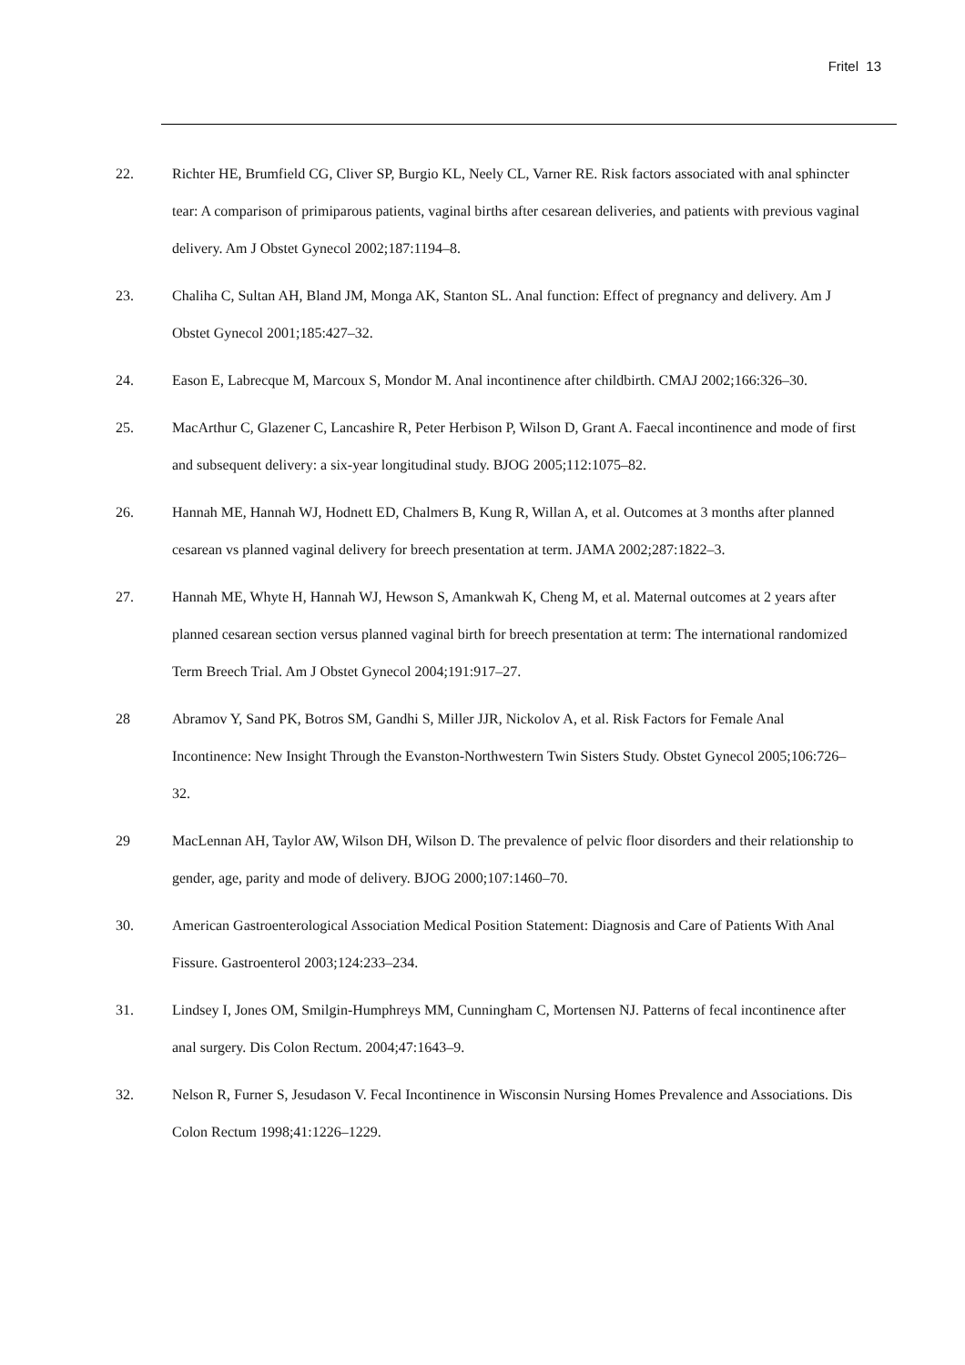Fritel 13
22. Richter HE, Brumfield CG, Cliver SP, Burgio KL, Neely CL, Varner RE. Risk factors associated with anal sphincter tear: A comparison of primiparous patients, vaginal births after cesarean deliveries, and patients with previous vaginal delivery. Am J Obstet Gynecol 2002;187:1194–8.
23. Chaliha C, Sultan AH, Bland JM, Monga AK, Stanton SL. Anal function: Effect of pregnancy and delivery. Am J Obstet Gynecol 2001;185:427–32.
24. Eason E, Labrecque M, Marcoux S, Mondor M. Anal incontinence after childbirth. CMAJ 2002;166:326–30.
25. MacArthur C, Glazener C, Lancashire R, Peter Herbison P, Wilson D, Grant A. Faecal incontinence and mode of first and subsequent delivery: a six-year longitudinal study. BJOG 2005;112:1075–82.
26. Hannah ME, Hannah WJ, Hodnett ED, Chalmers B, Kung R, Willan A, et al. Outcomes at 3 months after planned cesarean vs planned vaginal delivery for breech presentation at term. JAMA 2002;287:1822–3.
27. Hannah ME, Whyte H, Hannah WJ, Hewson S, Amankwah K, Cheng M, et al. Maternal outcomes at 2 years after planned cesarean section versus planned vaginal birth for breech presentation at term: The international randomized Term Breech Trial. Am J Obstet Gynecol 2004;191:917–27.
28 Abramov Y, Sand PK, Botros SM, Gandhi S, Miller JJR, Nickolov A, et al. Risk Factors for Female Anal Incontinence: New Insight Through the Evanston-Northwestern Twin Sisters Study. Obstet Gynecol 2005;106:726–32.
29 MacLennan AH, Taylor AW, Wilson DH, Wilson D. The prevalence of pelvic floor disorders and their relationship to gender, age, parity and mode of delivery. BJOG 2000;107:1460–70.
30. American Gastroenterological Association Medical Position Statement: Diagnosis and Care of Patients With Anal Fissure. Gastroenterol 2003;124:233–234.
31. Lindsey I, Jones OM, Smilgin-Humphreys MM, Cunningham C, Mortensen NJ. Patterns of fecal incontinence after anal surgery. Dis Colon Rectum. 2004;47:1643–9.
32. Nelson R, Furner S, Jesudason V. Fecal Incontinence in Wisconsin Nursing Homes Prevalence and Associations. Dis Colon Rectum 1998;41:1226–1229.